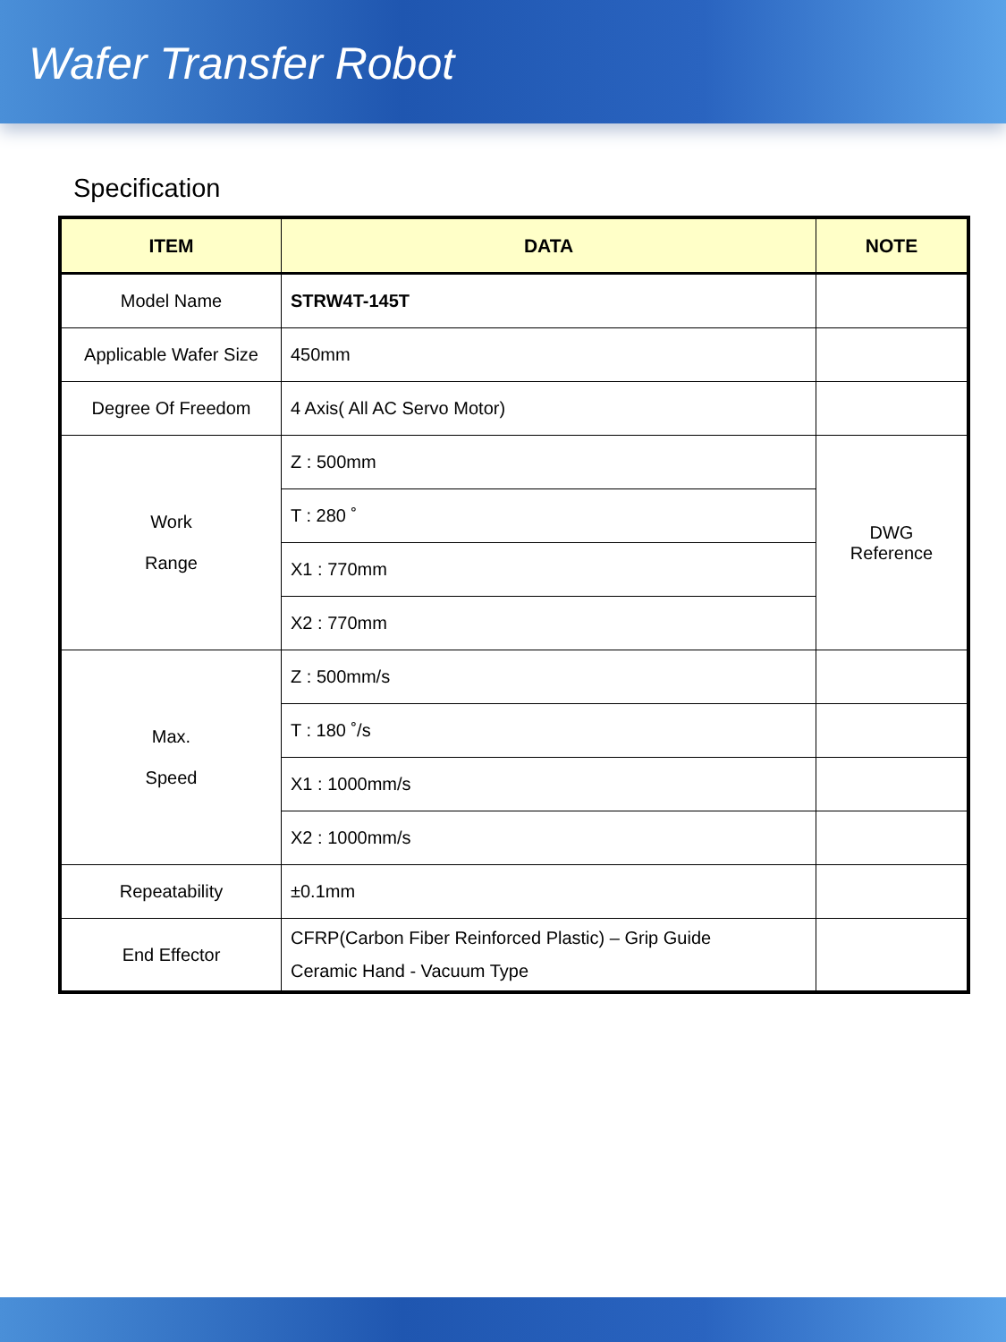Wafer Transfer Robot
Specification
| ITEM | DATA | NOTE |
| --- | --- | --- |
| Model Name | STRW4T-145T | |
| Applicable Wafer Size | 450mm | |
| Degree Of Freedom | 4 Axis( All AC Servo Motor) | |
| Work Range | Z : 500mm | DWG Reference |
| | T : 280 ˚ | |
| | X1 : 770mm | |
| | X2 : 770mm | |
| Max. Speed | Z : 500mm/s | |
| | T : 180 ˚/s | |
| | X1 : 1000mm/s | |
| | X2 : 1000mm/s | |
| Repeatability | ±0.1mm | |
| End Effector | CFRP(Carbon Fiber Reinforced Plastic) – Grip Guide Ceramic Hand - Vacuum Type | |